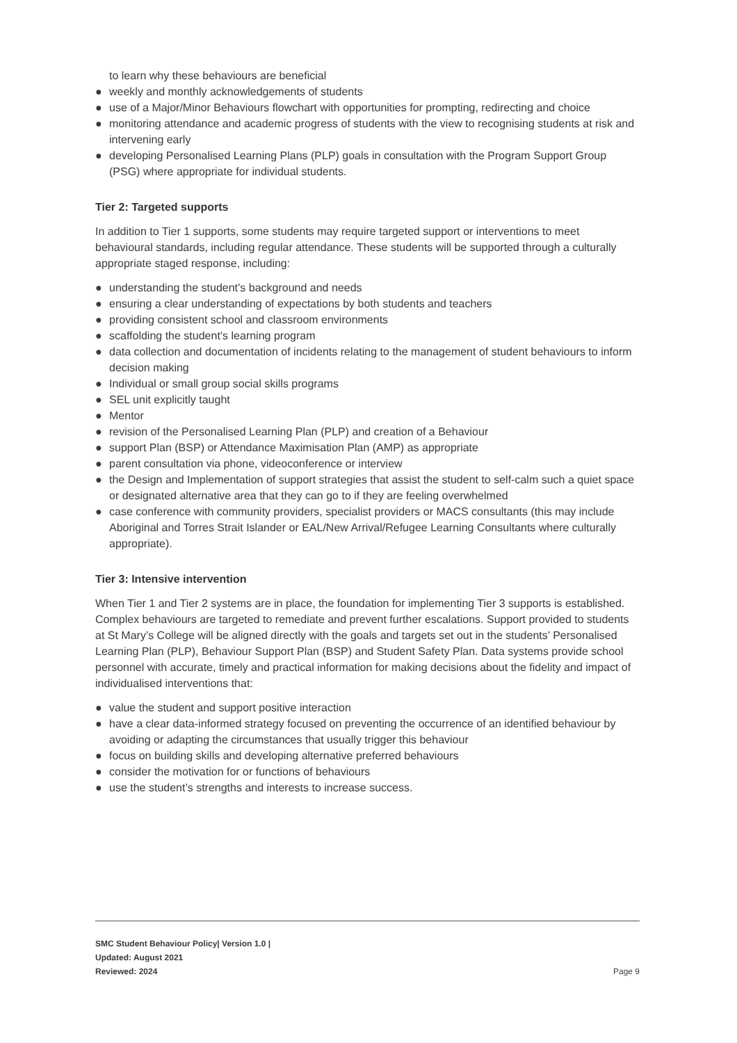to learn why these behaviours are beneficial
● weekly and monthly acknowledgements of students
● use of a Major/Minor Behaviours flowchart with opportunities for prompting, redirecting and choice
● monitoring attendance and academic progress of students with the view to recognising students at risk and intervening early
● developing Personalised Learning Plans (PLP) goals in consultation with the Program Support Group (PSG) where appropriate for individual students.
Tier 2: Targeted supports
In addition to Tier 1 supports, some students may require targeted support or interventions to meet behavioural standards, including regular attendance. These students will be supported through a culturally appropriate staged response, including:
● understanding the student’s background and needs
● ensuring a clear understanding of expectations by both students and teachers
● providing consistent school and classroom environments
● scaffolding the student’s learning program
● data collection and documentation of incidents relating to the management of student behaviours to inform decision making
● Individual or small group social skills programs
● SEL unit explicitly taught
● Mentor
● revision of the Personalised Learning Plan (PLP) and creation of a Behaviour
● support Plan (BSP) or Attendance Maximisation Plan (AMP) as appropriate
● parent consultation via phone, videoconference or interview
● the Design and Implementation of support strategies that assist the student to self-calm such a quiet space or designated alternative area that they can go to if they are feeling overwhelmed
● case conference with community providers, specialist providers or MACS consultants (this may include Aboriginal and Torres Strait Islander or EAL/New Arrival/Refugee Learning Consultants where culturally appropriate).
Tier 3: Intensive intervention
When Tier 1 and Tier 2 systems are in place, the foundation for implementing Tier 3 supports is established. Complex behaviours are targeted to remediate and prevent further escalations. Support provided to students at St Mary’s College will be aligned directly with the goals and targets set out in the students’ Personalised Learning Plan (PLP), Behaviour Support Plan (BSP) and Student Safety Plan. Data systems provide school personnel with accurate, timely and practical information for making decisions about the fidelity and impact of individualised interventions that:
● value the student and support positive interaction
● have a clear data-informed strategy focused on preventing the occurrence of an identified behaviour by avoiding or adapting the circumstances that usually trigger this behaviour
● focus on building skills and developing alternative preferred behaviours
● consider the motivation for or functions of behaviours
● use the student’s strengths and interests to increase success.
SMC Student Behaviour Policy| Version 1.0 |
Updated: August 2021
Reviewed: 2024
Page 9